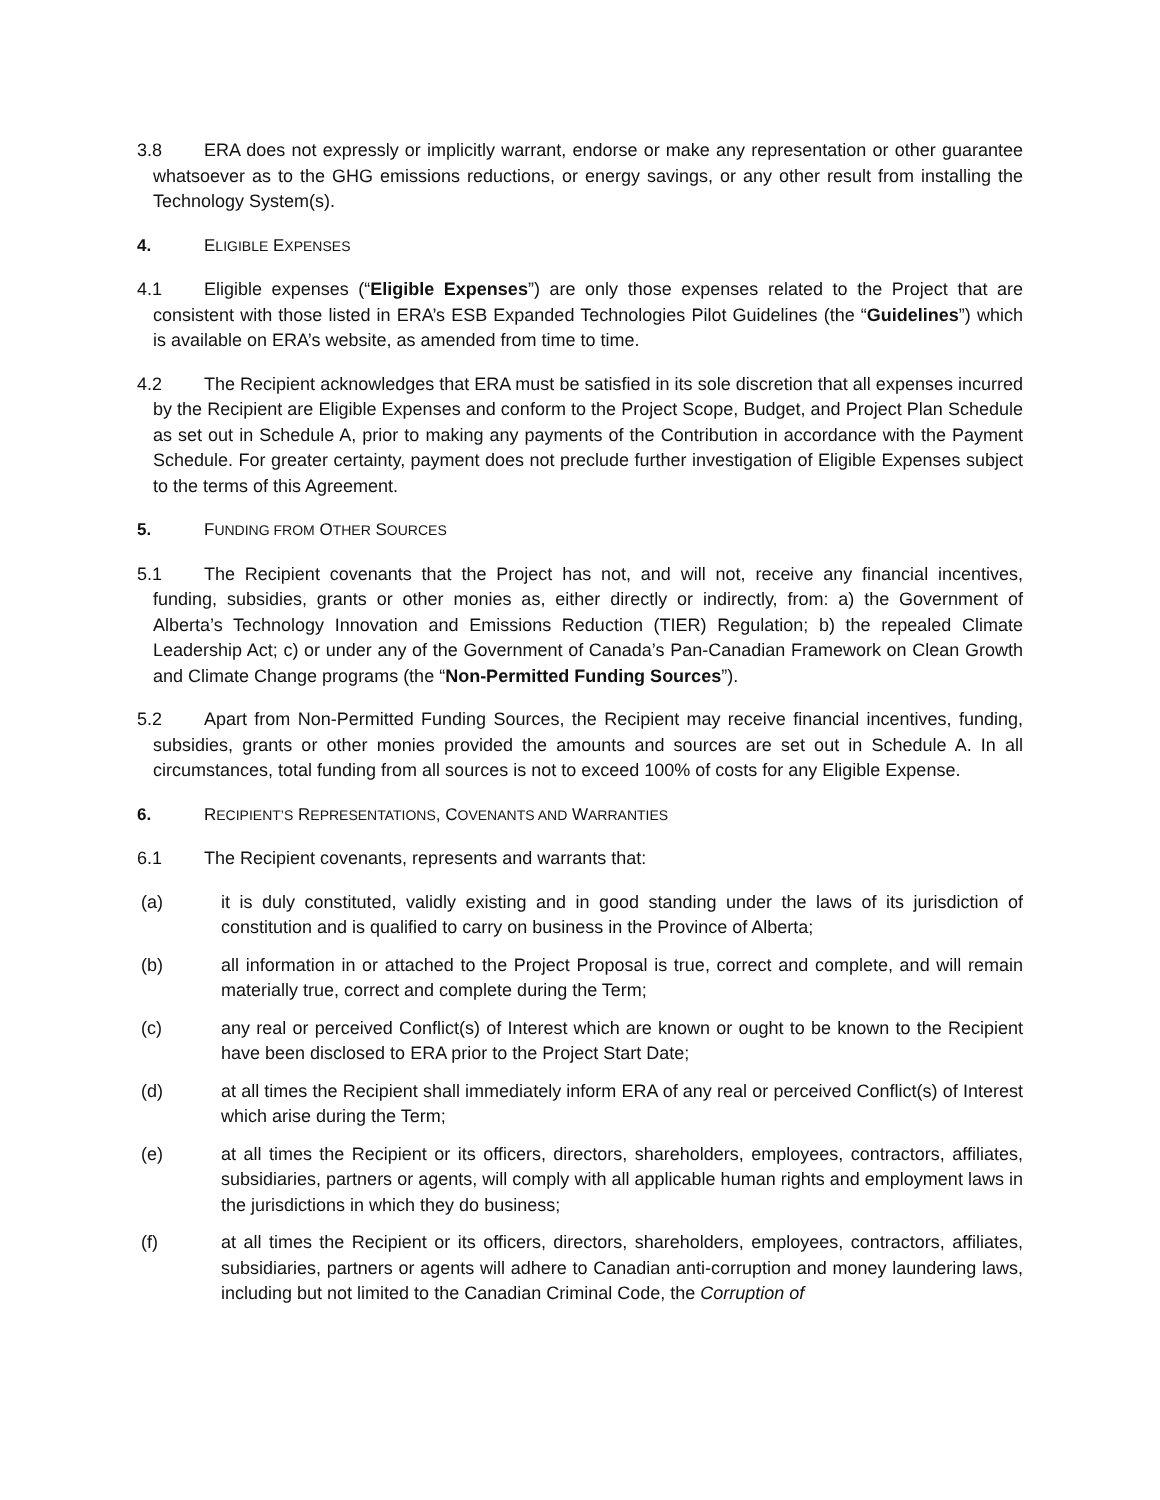3.8 ERA does not expressly or implicitly warrant, endorse or make any representation or other guarantee whatsoever as to the GHG emissions reductions, or energy savings, or any other result from installing the Technology System(s).
4. ELIGIBLE EXPENSES
4.1 Eligible expenses (“Eligible Expenses”) are only those expenses related to the Project that are consistent with those listed in ERA’s ESB Expanded Technologies Pilot Guidelines (the “Guidelines”) which is available on ERA’s website, as amended from time to time.
4.2 The Recipient acknowledges that ERA must be satisfied in its sole discretion that all expenses incurred by the Recipient are Eligible Expenses and conform to the Project Scope, Budget, and Project Plan Schedule as set out in Schedule A, prior to making any payments of the Contribution in accordance with the Payment Schedule. For greater certainty, payment does not preclude further investigation of Eligible Expenses subject to the terms of this Agreement.
5. FUNDING FROM OTHER SOURCES
5.1 The Recipient covenants that the Project has not, and will not, receive any financial incentives, funding, subsidies, grants or other monies as, either directly or indirectly, from: a) the Government of Alberta’s Technology Innovation and Emissions Reduction (TIER) Regulation; b) the repealed Climate Leadership Act; c) or under any of the Government of Canada’s Pan-Canadian Framework on Clean Growth and Climate Change programs (the “Non-Permitted Funding Sources”).
5.2 Apart from Non-Permitted Funding Sources, the Recipient may receive financial incentives, funding, subsidies, grants or other monies provided the amounts and sources are set out in Schedule A. In all circumstances, total funding from all sources is not to exceed 100% of costs for any Eligible Expense.
6. RECIPIENT’S REPRESENTATIONS, COVENANTS AND WARRANTIES
6.1 The Recipient covenants, represents and warrants that:
(a) it is duly constituted, validly existing and in good standing under the laws of its jurisdiction of constitution and is qualified to carry on business in the Province of Alberta;
(b) all information in or attached to the Project Proposal is true, correct and complete, and will remain materially true, correct and complete during the Term;
(c) any real or perceived Conflict(s) of Interest which are known or ought to be known to the Recipient have been disclosed to ERA prior to the Project Start Date;
(d) at all times the Recipient shall immediately inform ERA of any real or perceived Conflict(s) of Interest which arise during the Term;
(e) at all times the Recipient or its officers, directors, shareholders, employees, contractors, affiliates, subsidiaries, partners or agents, will comply with all applicable human rights and employment laws in the jurisdictions in which they do business;
(f) at all times the Recipient or its officers, directors, shareholders, employees, contractors, affiliates, subsidiaries, partners or agents will adhere to Canadian anti-corruption and money laundering laws, including but not limited to the Canadian Criminal Code, the Corruption of